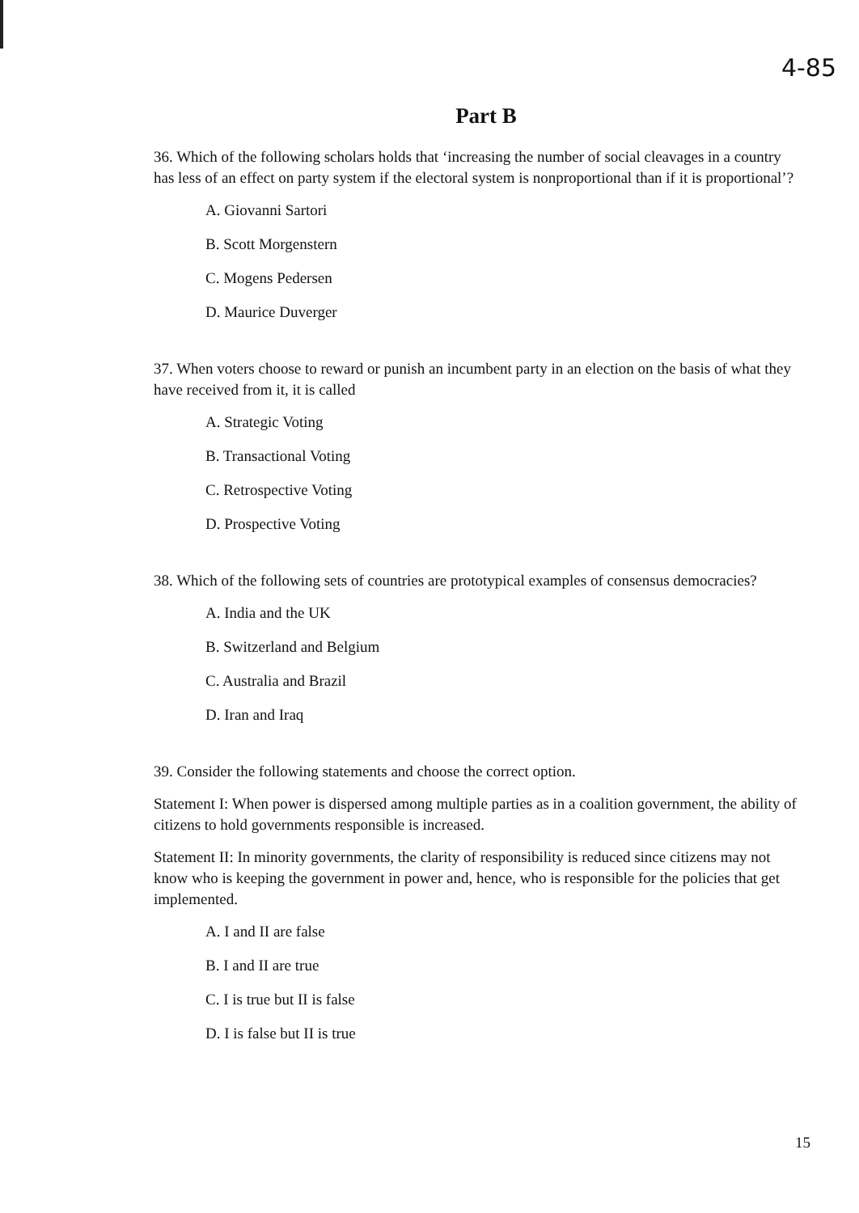4-85
Part B
36. Which of the following scholars holds that ‘increasing the number of social cleavages in a country has less of an effect on party system if the electoral system is nonproportional than if it is proportional’?
A. Giovanni Sartori
B. Scott Morgenstern
C. Mogens Pedersen
D. Maurice Duverger
37. When voters choose to reward or punish an incumbent party in an election on the basis of what they have received from it, it is called
A. Strategic Voting
B. Transactional Voting
C. Retrospective Voting
D. Prospective Voting
38. Which of the following sets of countries are prototypical examples of consensus democracies?
A. India and the UK
B. Switzerland and Belgium
C. Australia and Brazil
D. Iran and Iraq
39. Consider the following statements and choose the correct option.
Statement I: When power is dispersed among multiple parties as in a coalition government, the ability of citizens to hold governments responsible is increased.
Statement II: In minority governments, the clarity of responsibility is reduced since citizens may not know who is keeping the government in power and, hence, who is responsible for the policies that get implemented.
A. I and II are false
B. I and II are true
C. I is true but II is false
D. I is false but II is true
15